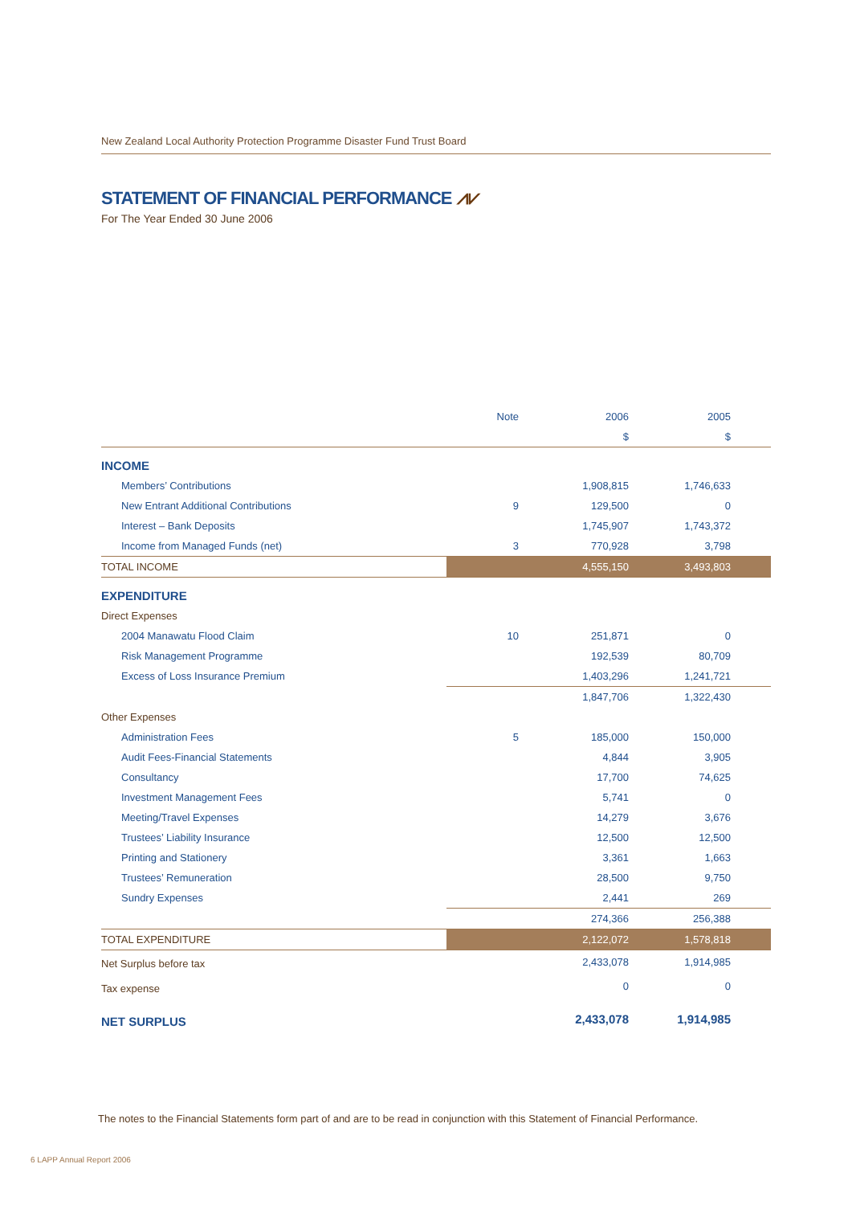New Zealand Local Authority Protection Programme Disaster Fund Trust Board
STATEMENT OF FINANCIAL PERFORMANCE ⩘⩗
For The Year Ended 30 June 2006
| | Note | 2006 | 2005 | |
| --- | --- | --- | --- | --- |
| | | $ | $ | |
| INCOME | | | | |
| Members’ Contributions | | 1,908,815 | 1,746,633 | |
| New Entrant Additional Contributions | 9 | 129,500 | 0 | |
| Interest – Bank Deposits | | 1,745,907 | 1,743,372 | |
| Income from Managed Funds (net) | 3 | 770,928 | 3,798 | |
| TOTAL INCOME | | 4,555,150 | 3,493,803 | |
| EXPENDITURE | | | | |
| Direct Expenses | | | | |
| 2004 Manawatu Flood Claim | 10 | 251,871 | 0 | |
| Risk Management Programme | | 192,539 | 80,709 | |
| Excess of Loss Insurance Premium | | 1,403,296 | 1,241,721 | |
| | | 1,847,706 | 1,322,430 | |
| Other Expenses | | | | |
| Administration Fees | 5 | 185,000 | 150,000 | |
| Audit Fees-Financial Statements | | 4,844 | 3,905 | |
| Consultancy | | 17,700 | 74,625 | |
| Investment Management Fees | | 5,741 | 0 | |
| Meeting/Travel Expenses | | 14,279 | 3,676 | |
| Trustees’ Liability Insurance | | 12,500 | 12,500 | |
| Printing and Stationery | | 3,361 | 1,663 | |
| Trustees’ Remuneration | | 28,500 | 9,750 | |
| Sundry Expenses | | 2,441 | 269 | |
| | | 274,366 | 256,388 | |
| TOTAL EXPENDITURE | | 2,122,072 | 1,578,818 | |
| Net Surplus before tax | | 2,433,078 | 1,914,985 | |
| Tax expense | | 0 | 0 | |
| NET SURPLUS | | 2,433,078 | 1,914,985 | |
The notes to the Financial Statements form part of and are to be read in conjunction with this Statement of Financial Performance.
6 LAPP Annual Report 2006